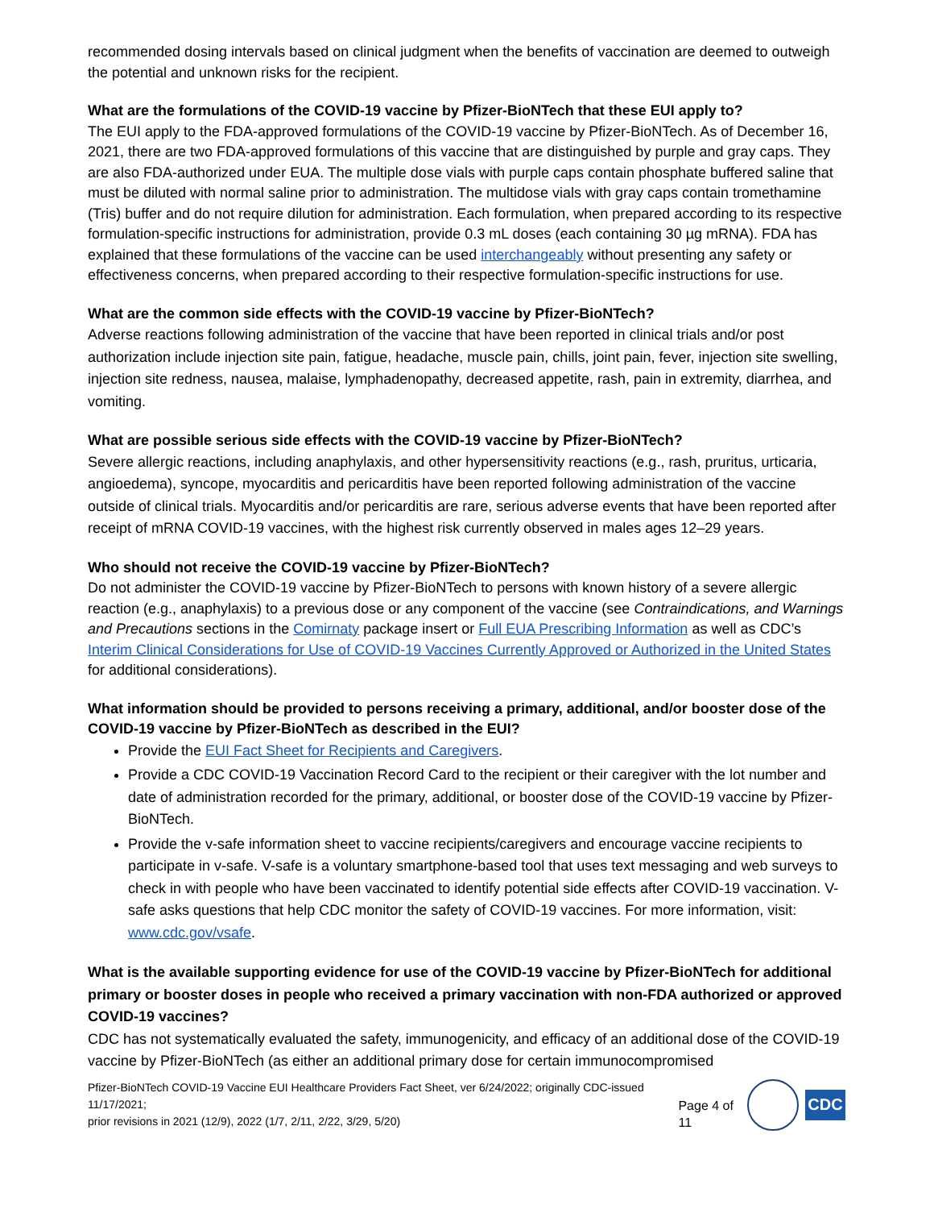recommended dosing intervals based on clinical judgment when the benefits of vaccination are deemed to outweigh the potential and unknown risks for the recipient.
What are the formulations of the COVID-19 vaccine by Pfizer-BioNTech that these EUI apply to?
The EUI apply to the FDA-approved formulations of the COVID-19 vaccine by Pfizer-BioNTech. As of December 16, 2021, there are two FDA-approved formulations of this vaccine that are distinguished by purple and gray caps. They are also FDA-authorized under EUA. The multiple dose vials with purple caps contain phosphate buffered saline that must be diluted with normal saline prior to administration. The multidose vials with gray caps contain tromethamine (Tris) buffer and do not require dilution for administration. Each formulation, when prepared according to its respective formulation-specific instructions for administration, provide 0.3 mL doses (each containing 30 µg mRNA). FDA has explained that these formulations of the vaccine can be used interchangeably without presenting any safety or effectiveness concerns, when prepared according to their respective formulation-specific instructions for use.
What are the common side effects with the COVID-19 vaccine by Pfizer-BioNTech?
Adverse reactions following administration of the vaccine that have been reported in clinical trials and/or post authorization include injection site pain, fatigue, headache, muscle pain, chills, joint pain, fever, injection site swelling, injection site redness, nausea, malaise, lymphadenopathy, decreased appetite, rash, pain in extremity, diarrhea, and vomiting.
What are possible serious side effects with the COVID-19 vaccine by Pfizer-BioNTech?
Severe allergic reactions, including anaphylaxis, and other hypersensitivity reactions (e.g., rash, pruritus, urticaria, angioedema), syncope, myocarditis and pericarditis have been reported following administration of the vaccine outside of clinical trials. Myocarditis and/or pericarditis are rare, serious adverse events that have been reported after receipt of mRNA COVID-19 vaccines, with the highest risk currently observed in males ages 12–29 years.
Who should not receive the COVID-19 vaccine by Pfizer-BioNTech?
Do not administer the COVID-19 vaccine by Pfizer-BioNTech to persons with known history of a severe allergic reaction (e.g., anaphylaxis) to a previous dose or any component of the vaccine (see Contraindications, and Warnings and Precautions sections in the Comirnaty package insert or Full EUA Prescribing Information as well as CDC’s Interim Clinical Considerations for Use of COVID-19 Vaccines Currently Approved or Authorized in the United States for additional considerations).
What information should be provided to persons receiving a primary, additional, and/or booster dose of the COVID-19 vaccine by Pfizer-BioNTech as described in the EUI?
Provide the EUI Fact Sheet for Recipients and Caregivers.
Provide a CDC COVID-19 Vaccination Record Card to the recipient or their caregiver with the lot number and date of administration recorded for the primary, additional, or booster dose of the COVID-19 vaccine by Pfizer-BioNTech.
Provide the v-safe information sheet to vaccine recipients/caregivers and encourage vaccine recipients to participate in v-safe. V-safe is a voluntary smartphone-based tool that uses text messaging and web surveys to check in with people who have been vaccinated to identify potential side effects after COVID-19 vaccination. V-safe asks questions that help CDC monitor the safety of COVID-19 vaccines. For more information, visit: www.cdc.gov/vsafe.
What is the available supporting evidence for use of the COVID-19 vaccine by Pfizer-BioNTech for additional primary or booster doses in people who received a primary vaccination with non-FDA authorized or approved COVID-19 vaccines?
CDC has not systematically evaluated the safety, immunogenicity, and efficacy of an additional dose of the COVID-19 vaccine by Pfizer-BioNTech (as either an additional primary dose for certain immunocompromised
Pfizer-BioNTech COVID-19 Vaccine EUI Healthcare Providers Fact Sheet, ver 6/24/2022; originally CDC-issued 11/17/2021;
prior revisions in 2021 (12/9), 2022 (1/7, 2/11, 2/22, 3/29, 5/20)
Page 4 of 11
CDC